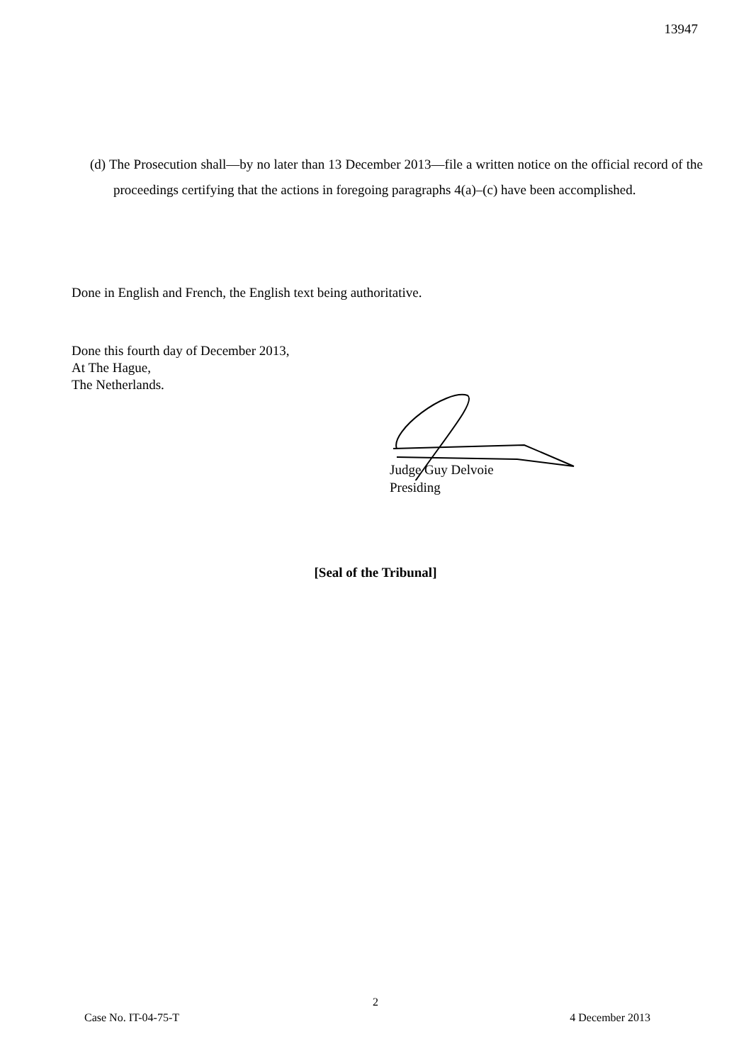13947
(d) The Prosecution shall—by no later than 13 December 2013—file a written notice on the official record of the proceedings certifying that the actions in foregoing paragraphs 4(a)–(c) have been accomplished.
Done in English and French, the English text being authoritative.
Done this fourth day of December 2013,
At The Hague,
The Netherlands.
Judge Guy Delvoie
Presiding
[Seal of the Tribunal]
2
Case No. IT-04-75-T 4 December 2013